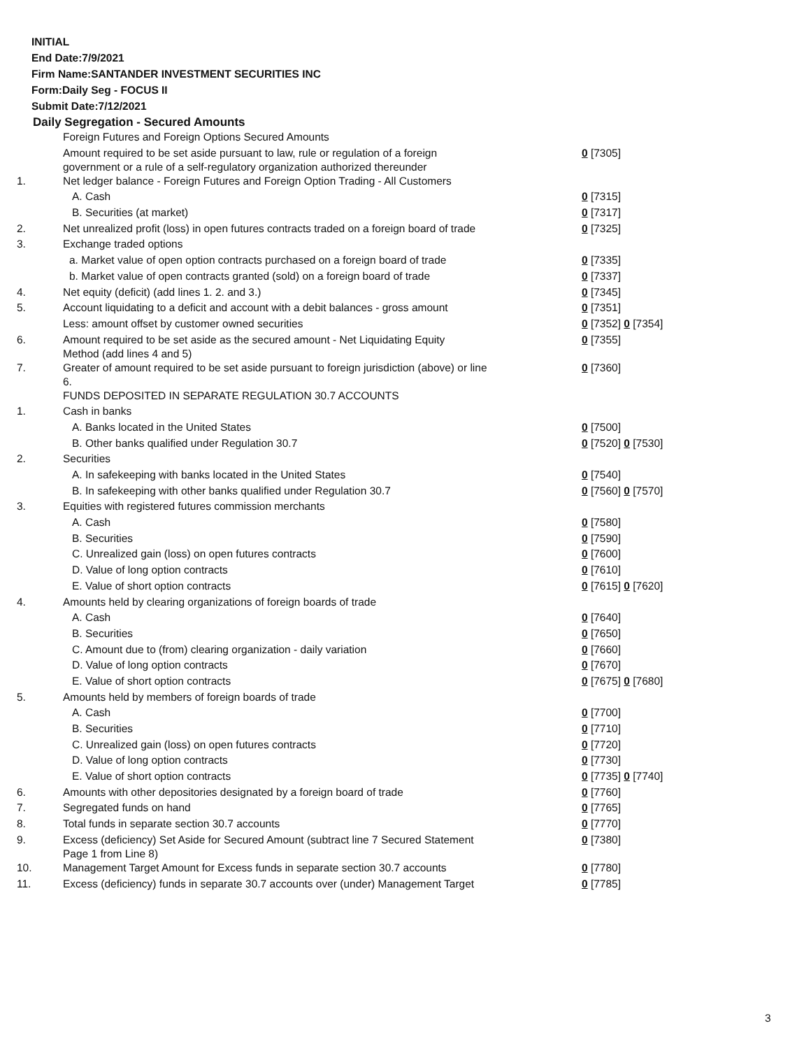INITIAL
End Date:7/9/2021
Firm Name:SANTANDER INVESTMENT SECURITIES INC
Form:Daily Seg - FOCUS II
Submit Date:7/12/2021
Daily Segregation - Secured Amounts
| | Foreign Futures and Foreign Options Secured Amounts | |
| | Amount required to be set aside pursuant to law, rule or regulation of a foreign government or a rule of a self-regulatory organization authorized thereunder | 0 [7305] |
| 1. | Net ledger balance - Foreign Futures and Foreign Option Trading - All Customers | |
| | A. Cash | 0 [7315] |
| | B. Securities (at market) | 0 [7317] |
| 2. | Net unrealized profit (loss) in open futures contracts traded on a foreign board of trade | 0 [7325] |
| 3. | Exchange traded options | |
| | a. Market value of open option contracts purchased on a foreign board of trade | 0 [7335] |
| | b. Market value of open contracts granted (sold) on a foreign board of trade | 0 [7337] |
| 4. | Net equity (deficit) (add lines 1. 2. and 3.) | 0 [7345] |
| 5. | Account liquidating to a deficit and account with a debit balances - gross amount | 0 [7351] |
| | Less: amount offset by customer owned securities | 0 [7352] 0 [7354] |
| 6. | Amount required to be set aside as the secured amount - Net Liquidating Equity Method (add lines 4 and 5) | 0 [7355] |
| 7. | Greater of amount required to be set aside pursuant to foreign jurisdiction (above) or line 6. | 0 [7360] |
| | FUNDS DEPOSITED IN SEPARATE REGULATION 30.7 ACCOUNTS | |
| 1. | Cash in banks | |
| | A. Banks located in the United States | 0 [7500] |
| | B. Other banks qualified under Regulation 30.7 | 0 [7520] 0 [7530] |
| 2. | Securities | |
| | A. In safekeeping with banks located in the United States | 0 [7540] |
| | B. In safekeeping with other banks qualified under Regulation 30.7 | 0 [7560] 0 [7570] |
| 3. | Equities with registered futures commission merchants | |
| | A. Cash | 0 [7580] |
| | B. Securities | 0 [7590] |
| | C. Unrealized gain (loss) on open futures contracts | 0 [7600] |
| | D. Value of long option contracts | 0 [7610] |
| | E. Value of short option contracts | 0 [7615] 0 [7620] |
| 4. | Amounts held by clearing organizations of foreign boards of trade | |
| | A. Cash | 0 [7640] |
| | B. Securities | 0 [7650] |
| | C. Amount due to (from) clearing organization - daily variation | 0 [7660] |
| | D. Value of long option contracts | 0 [7670] |
| | E. Value of short option contracts | 0 [7675] 0 [7680] |
| 5. | Amounts held by members of foreign boards of trade | |
| | A. Cash | 0 [7700] |
| | B. Securities | 0 [7710] |
| | C. Unrealized gain (loss) on open futures contracts | 0 [7720] |
| | D. Value of long option contracts | 0 [7730] |
| | E. Value of short option contracts | 0 [7735] 0 [7740] |
| 6. | Amounts with other depositories designated by a foreign board of trade | 0 [7760] |
| 7. | Segregated funds on hand | 0 [7765] |
| 8. | Total funds in separate section 30.7 accounts | 0 [7770] |
| 9. | Excess (deficiency) Set Aside for Secured Amount (subtract line 7 Secured Statement Page 1 from Line 8) | 0 [7380] |
| 10. | Management Target Amount for Excess funds in separate section 30.7 accounts | 0 [7780] |
| 11. | Excess (deficiency) funds in separate 30.7 accounts over (under) Management Target | 0 [7785] |
3